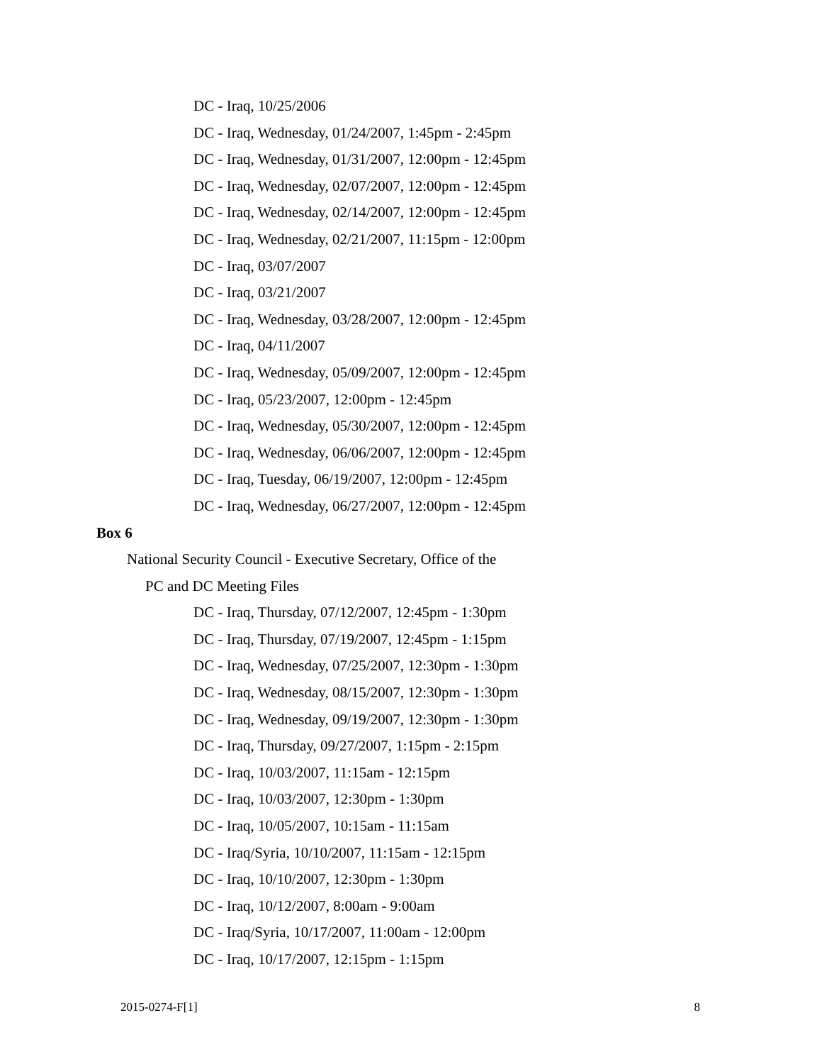DC - Iraq, 10/25/2006
DC - Iraq, Wednesday, 01/24/2007, 1:45pm - 2:45pm
DC - Iraq, Wednesday, 01/31/2007, 12:00pm - 12:45pm
DC - Iraq, Wednesday, 02/07/2007, 12:00pm - 12:45pm
DC - Iraq, Wednesday, 02/14/2007, 12:00pm - 12:45pm
DC - Iraq, Wednesday, 02/21/2007, 11:15pm - 12:00pm
DC - Iraq, 03/07/2007
DC - Iraq, 03/21/2007
DC - Iraq, Wednesday, 03/28/2007, 12:00pm - 12:45pm
DC - Iraq, 04/11/2007
DC - Iraq, Wednesday, 05/09/2007, 12:00pm - 12:45pm
DC - Iraq, 05/23/2007, 12:00pm - 12:45pm
DC - Iraq, Wednesday, 05/30/2007, 12:00pm - 12:45pm
DC - Iraq, Wednesday, 06/06/2007, 12:00pm - 12:45pm
DC - Iraq, Tuesday, 06/19/2007, 12:00pm - 12:45pm
DC - Iraq, Wednesday, 06/27/2007, 12:00pm - 12:45pm
Box 6
National Security Council - Executive Secretary, Office of the
PC and DC Meeting Files
DC - Iraq, Thursday, 07/12/2007, 12:45pm - 1:30pm
DC - Iraq, Thursday, 07/19/2007, 12:45pm - 1:15pm
DC - Iraq, Wednesday, 07/25/2007, 12:30pm - 1:30pm
DC - Iraq, Wednesday, 08/15/2007, 12:30pm - 1:30pm
DC - Iraq, Wednesday, 09/19/2007, 12:30pm - 1:30pm
DC - Iraq, Thursday, 09/27/2007, 1:15pm - 2:15pm
DC - Iraq, 10/03/2007, 11:15am - 12:15pm
DC - Iraq, 10/03/2007, 12:30pm - 1:30pm
DC - Iraq, 10/05/2007, 10:15am - 11:15am
DC - Iraq/Syria, 10/10/2007, 11:15am - 12:15pm
DC - Iraq, 10/10/2007, 12:30pm - 1:30pm
DC - Iraq, 10/12/2007, 8:00am - 9:00am
DC - Iraq/Syria, 10/17/2007, 11:00am - 12:00pm
DC - Iraq, 10/17/2007, 12:15pm - 1:15pm
2015-0274-F[1] 8